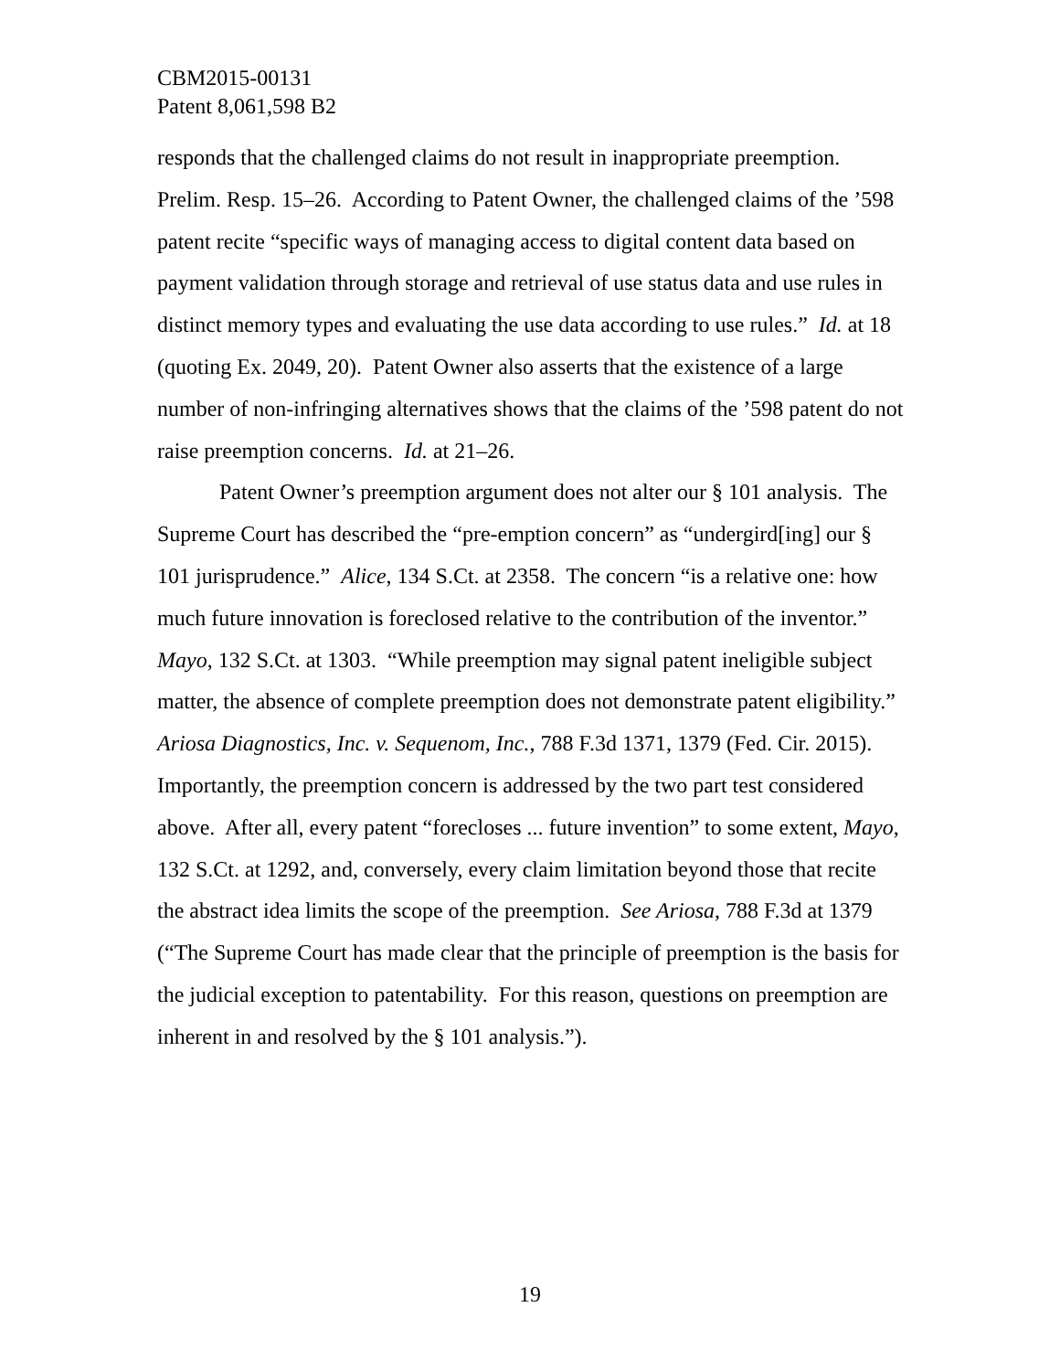CBM2015-00131
Patent 8,061,598 B2
responds that the challenged claims do not result in inappropriate preemption. Prelim. Resp. 15–26. According to Patent Owner, the challenged claims of the ’598 patent recite “specific ways of managing access to digital content data based on payment validation through storage and retrieval of use status data and use rules in distinct memory types and evaluating the use data according to use rules.” Id. at 18 (quoting Ex. 2049, 20). Patent Owner also asserts that the existence of a large number of non-infringing alternatives shows that the claims of the ’598 patent do not raise preemption concerns. Id. at 21–26.
Patent Owner’s preemption argument does not alter our § 101 analysis. The Supreme Court has described the “pre-emption concern” as “undergird[ing] our § 101 jurisprudence.” Alice, 134 S.Ct. at 2358. The concern “is a relative one: how much future innovation is foreclosed relative to the contribution of the inventor.” Mayo, 132 S.Ct. at 1303. “While preemption may signal patent ineligible subject matter, the absence of complete preemption does not demonstrate patent eligibility.” Ariosa Diagnostics, Inc. v. Sequenom, Inc., 788 F.3d 1371, 1379 (Fed. Cir. 2015). Importantly, the preemption concern is addressed by the two part test considered above. After all, every patent “forecloses ... future invention” to some extent, Mayo, 132 S.Ct. at 1292, and, conversely, every claim limitation beyond those that recite the abstract idea limits the scope of the preemption. See Ariosa, 788 F.3d at 1379 (“The Supreme Court has made clear that the principle of preemption is the basis for the judicial exception to patentability. For this reason, questions on preemption are inherent in and resolved by the § 101 analysis.”).
19